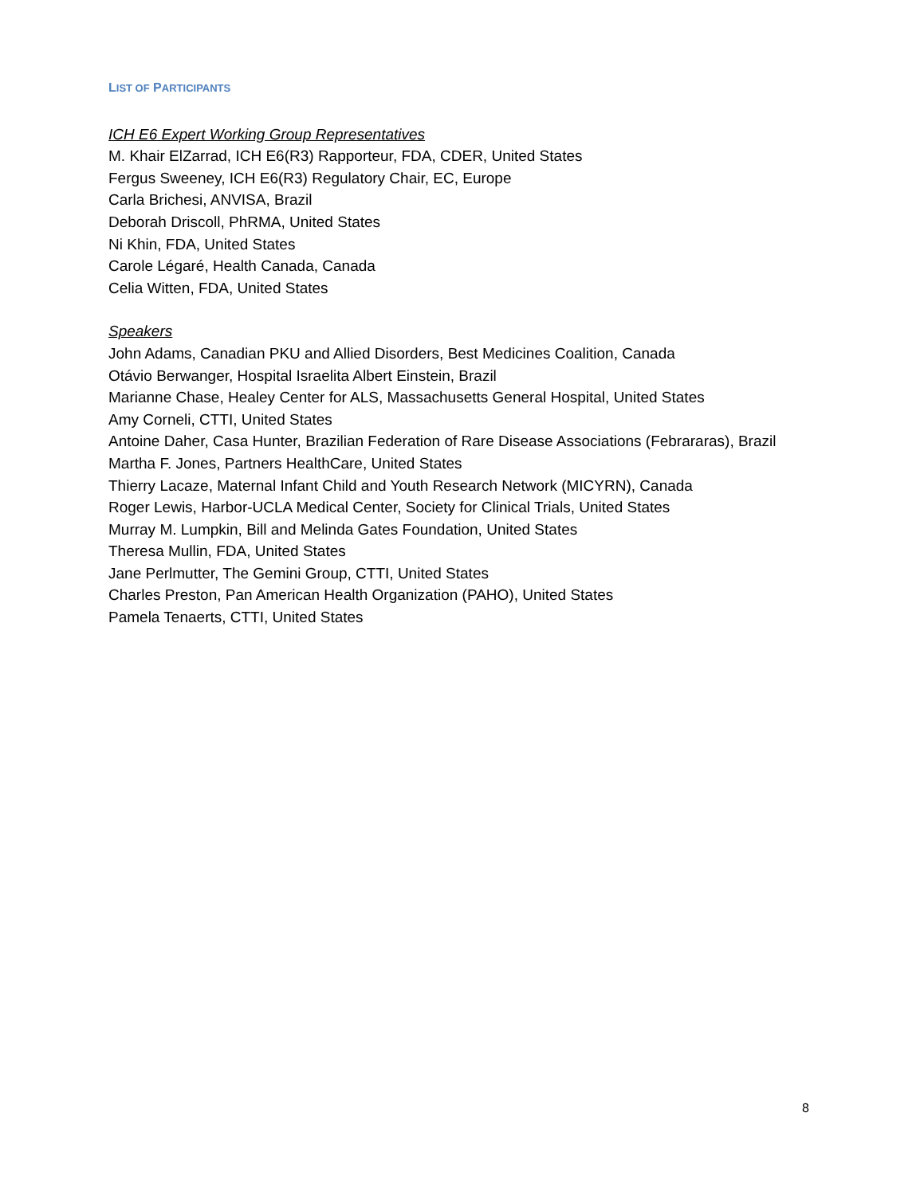LIST OF PARTICIPANTS
ICH E6 Expert Working Group Representatives
M. Khair ElZarrad, ICH E6(R3) Rapporteur, FDA, CDER, United States
Fergus Sweeney, ICH E6(R3) Regulatory Chair, EC, Europe
Carla Brichesi, ANVISA, Brazil
Deborah Driscoll, PhRMA, United States
Ni Khin, FDA, United States
Carole Légaré, Health Canada, Canada
Celia Witten, FDA, United States
Speakers
John Adams, Canadian PKU and Allied Disorders, Best Medicines Coalition, Canada
Otávio Berwanger, Hospital Israelita Albert Einstein, Brazil
Marianne Chase, Healey Center for ALS, Massachusetts General Hospital, United States
Amy Corneli, CTTI, United States
Antoine Daher, Casa Hunter, Brazilian Federation of Rare Disease Associations (Febrararas), Brazil
Martha F. Jones, Partners HealthCare, United States
Thierry Lacaze, Maternal Infant Child and Youth Research Network (MICYRN), Canada
Roger Lewis, Harbor-UCLA Medical Center, Society for Clinical Trials, United States
Murray M. Lumpkin, Bill and Melinda Gates Foundation, United States
Theresa Mullin, FDA, United States
Jane Perlmutter, The Gemini Group, CTTI, United States
Charles Preston, Pan American Health Organization (PAHO), United States
Pamela Tenaerts, CTTI, United States
8